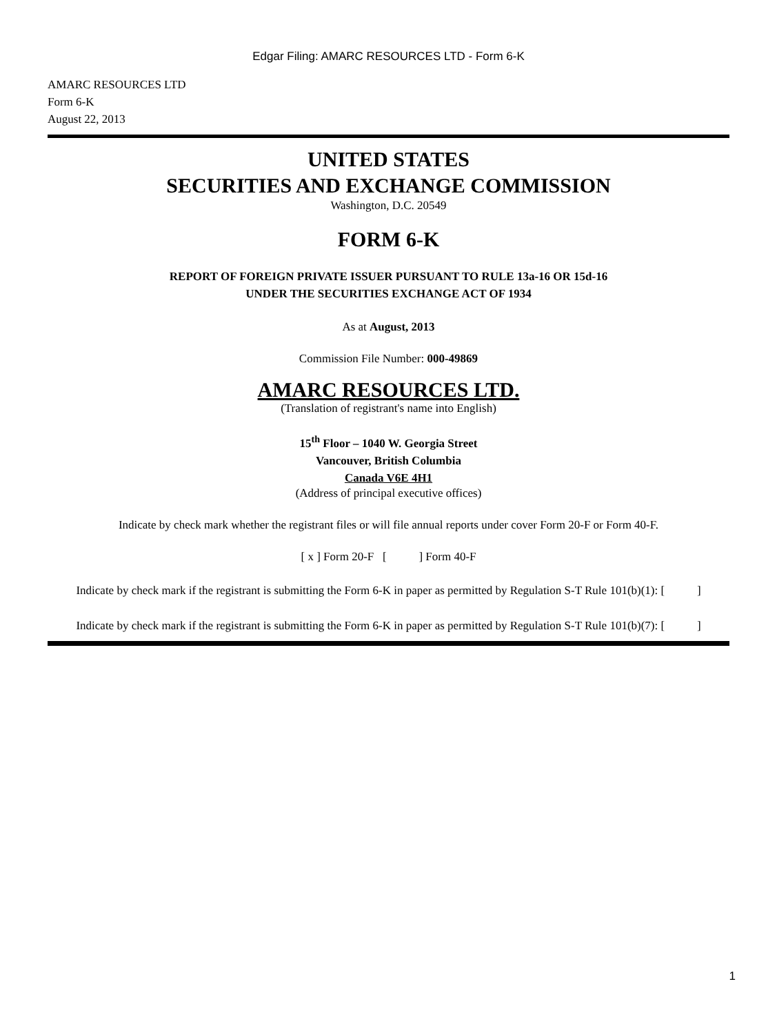Edgar Filing: AMARC RESOURCES LTD - Form 6-K
AMARC RESOURCES LTD
Form 6-K
August 22, 2013
UNITED STATES
SECURITIES AND EXCHANGE COMMISSION
Washington, D.C. 20549
FORM 6-K
REPORT OF FOREIGN PRIVATE ISSUER PURSUANT TO RULE 13a-16 OR 15d-16
UNDER THE SECURITIES EXCHANGE ACT OF 1934
As at August, 2013
Commission File Number: 000-49869
AMARC RESOURCES LTD.
(Translation of registrant's name into English)
15<sup>th</sup> Floor – 1040 W. Georgia Street
Vancouver, British Columbia
Canada V6E 4H1
(Address of principal executive offices)
Indicate by check mark whether the registrant files or will file annual reports under cover Form 20-F or Form 40-F.
[ x ] Form 20-F [ ] Form 40-F
Indicate by check mark if the registrant is submitting the Form 6-K in paper as permitted by Regulation S-T Rule 101(b)(1): [ ]
Indicate by check mark if the registrant is submitting the Form 6-K in paper as permitted by Regulation S-T Rule 101(b)(7): [ ]
1